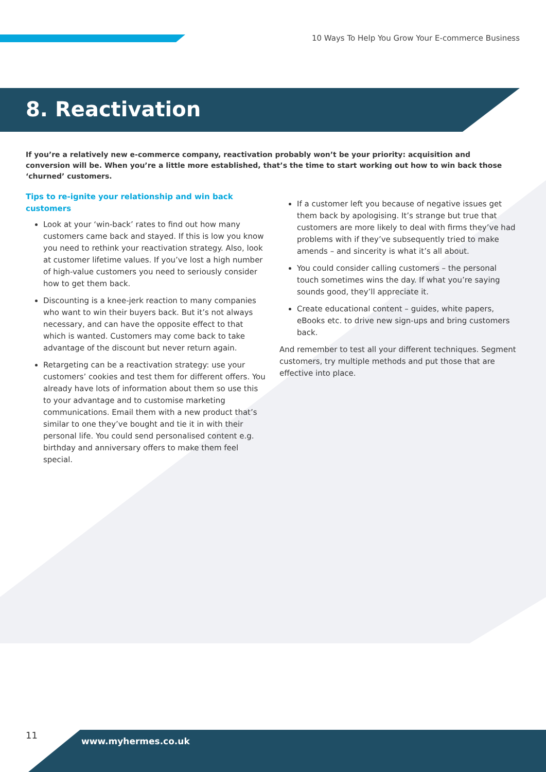10 Ways To Help You Grow Your E-commerce Business
8. Reactivation
If you’re a relatively new e-commerce company, reactivation probably won’t be your priority: acquisition and conversion will be. When you’re a little more established, that’s the time to start working out how to win back those ‘churned’ customers.
Tips to re-ignite your relationship and win back customers
Look at your ‘win-back’ rates to find out how many customers came back and stayed. If this is low you know you need to rethink your reactivation strategy. Also, look at customer lifetime values. If you’ve lost a high number of high-value customers you need to seriously consider how to get them back.
Discounting is a knee-jerk reaction to many companies who want to win their buyers back. But it’s not always necessary, and can have the opposite effect to that which is wanted. Customers may come back to take advantage of the discount but never return again.
Retargeting can be a reactivation strategy: use your customers’ cookies and test them for different offers. You already have lots of information about them so use this to your advantage and to customise marketing communications. Email them with a new product that’s similar to one they’ve bought and tie it in with their personal life. You could send personalised content e.g. birthday and anniversary offers to make them feel special.
If a customer left you because of negative issues get them back by apologising. It’s strange but true that customers are more likely to deal with firms they’ve had problems with if they’ve subsequently tried to make amends – and sincerity is what it’s all about.
You could consider calling customers – the personal touch sometimes wins the day. If what you’re saying sounds good, they’ll appreciate it.
Create educational content – guides, white papers, eBooks etc. to drive new sign-ups and bring customers back.
And remember to test all your different techniques. Segment customers, try multiple methods and put those that are effective into place.
11
www.myhermes.co.uk